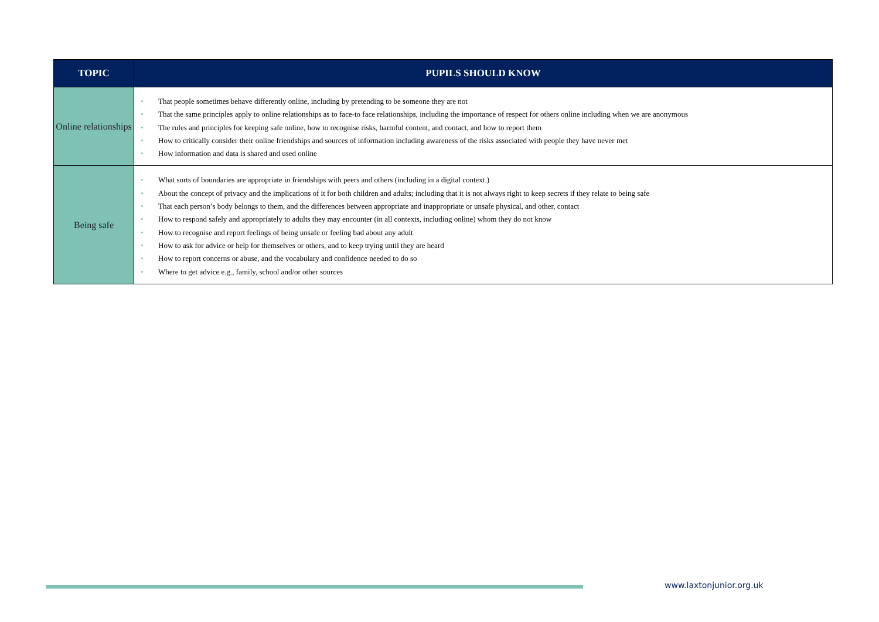| TOPIC | PUPILS SHOULD KNOW |
| --- | --- |
| Online relationships | • That people sometimes behave differently online, including by pretending to be someone they are not • That the same principles apply to online relationships as to face-to face relationships, including the importance of respect for others online including when we are anonymous • The rules and principles for keeping safe online, how to recognise risks, harmful content, and contact, and how to report them • How to critically consider their online friendships and sources of information including awareness of the risks associated with people they have never met • How information and data is shared and used online |
| Being safe | • What sorts of boundaries are appropriate in friendships with peers and others (including in a digital context.) • About the concept of privacy and the implications of it for both children and adults; including that it is not always right to keep secrets if they relate to being safe • That each person’s body belongs to them, and the differences between appropriate and inappropriate or unsafe physical, and other, contact • How to respond safely and appropriately to adults they may encounter (in all contexts, including online) whom they do not know • How to recognise and report feelings of being unsafe or feeling bad about any adult • How to ask for advice or help for themselves or others, and to keep trying until they are heard • How to report concerns or abuse, and the vocabulary and confidence needed to do so • Where to get advice e.g., family, school and/or other sources |
www.laxtonjunior.org.uk